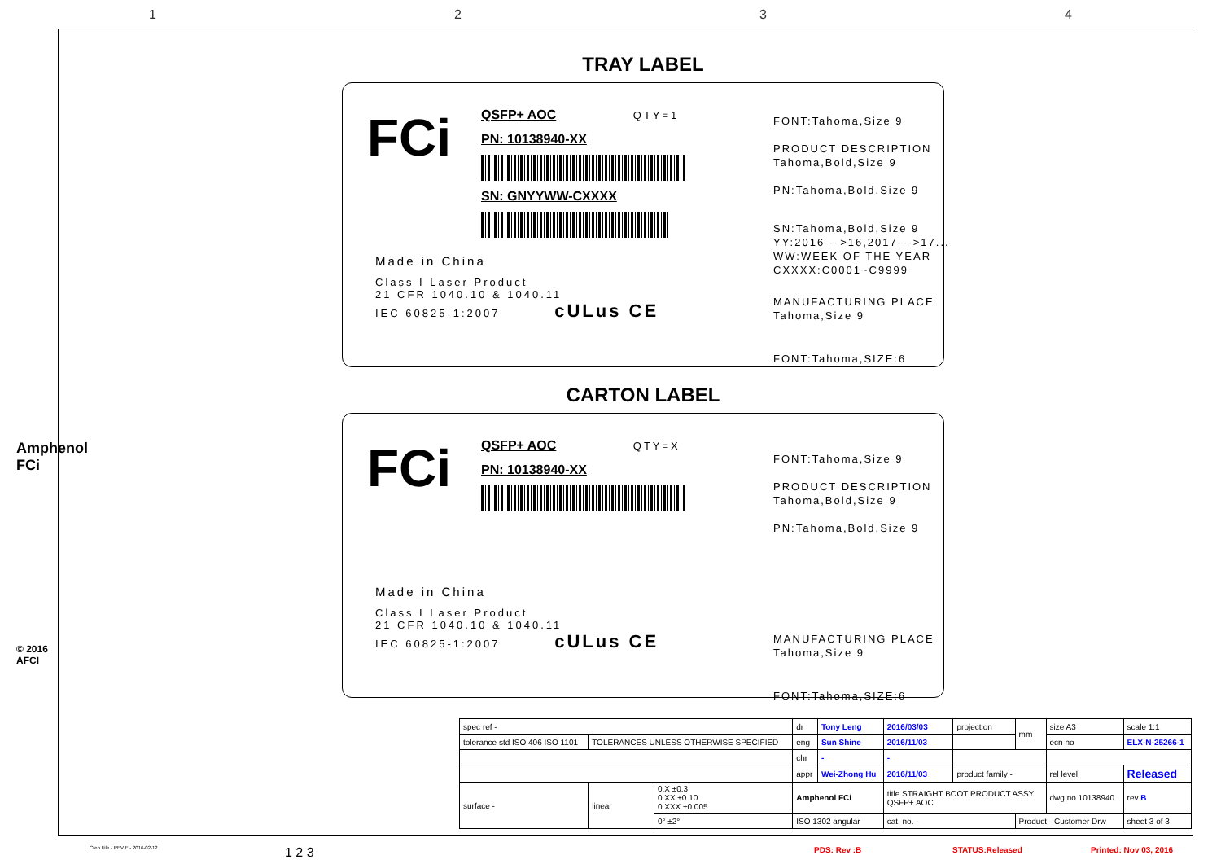1 2 3 4
Amphenol FCi
© 2016 AFCI
TRAY LABEL
FCi
QSFP+ AOC QTY=1
PN: 10138940-XX
SN: GNYYWW-CXXXX
Made in China
Class I Laser Product
21 CFR 1040.10 & 1040.11
IEC 60825-1:2007 cULus CE
CARTON LABEL
FCi
QSFP+ AOC QTY=X
PN: 10138940-XX
Made in China
Class I Laser Product
21 CFR 1040.10 & 1040.11
IEC 60825-1:2007 cULus CE
FONT:Tahoma,Size 9
PRODUCT DESCRIPTION
Tahoma,Bold,Size 9
PN:Tahoma,Bold,Size 9
SN:Tahoma,Bold,Size 9
YY:2016--->16,2017--->17...
WW:WEEK OF THE YEAR
CXXXX:C0001~C9999
MANUFACTURING PLACE
Tahoma,Size 9
FONT:Tahoma,SIZE:6
FONT:Tahoma,Size 9
PRODUCT DESCRIPTION
Tahoma,Bold,Size 9
PN:Tahoma,Bold,Size 9
MANUFACTURING PLACE
Tahoma,Size 9
FONT:Tahoma,SIZE:6
| spec ref - | | | dr | Tony Leng | 2016/03/03 | projection | mm | size A3 | scale 1:1 |
| tolerance std ISO 406 ISO 1101 | TOLERANCES UNLESS OTHERWISE SPECIFIED | | eng | Sun Shine | 2016/11/03 | | | ecn no | ELX-N-25266-1 |
| | | | chr | - | - | | | | |
| | | | appr | Wei-Zhong Hu | 2016/11/03 | product family - | | rel level | Released |
| surface - | linear | 0.X ±0.3 0.XX ±0.10 0.XXX ±0.005 | Amphenol FCi | | title STRAIGHT BOOT PRODUCT ASSY QSFP+ AOC | | | dwg no 10138940 | rev B |
| | | 0° ±2° | ISO 1302 angular | | cat. no. - | | Product - Customer Drw | | sheet 3 of 3 |
Creo File - REV E - 2016-02-12
1 2 3
PDS: Rev :B STATUS:Released Printed: Nov 03, 2016